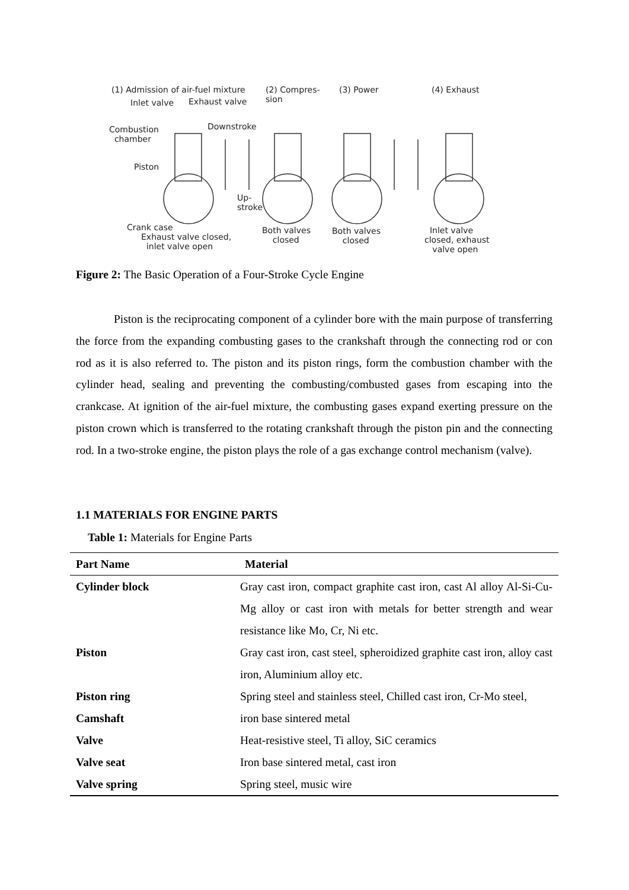(1) Admission of air-fuel mixture (2) Compres-
sion
(3) Power (4) Exhaust
Inlet valve Exhaust valve
Combustion
chamber
Downstroke
Piston
Up-
stroke
Crank case
Exhaust valve closed,
inlet valve open
Both valves
closed
Both valves
closed
Inlet valve
closed, exhaust
valve open
Figure 2: The Basic Operation of a Four-Stroke Cycle Engine
Piston is the reciprocating component of a cylinder bore with the main purpose of transferring the force from the expanding combusting gases to the crankshaft through the connecting rod or con rod as it is also referred to. The piston and its piston rings, form the combustion chamber with the cylinder head, sealing and preventing the combusting/combusted gases from escaping into the crankcase. At ignition of the air-fuel mixture, the combusting gases expand exerting pressure on the piston crown which is transferred to the rotating crankshaft through the piston pin and the connecting rod. In a two-stroke engine, the piston plays the role of a gas exchange control mechanism (valve).
1.1 MATERIALS FOR ENGINE PARTS
Table 1: Materials for Engine Parts
| Part Name | Material |
| --- | --- |
| Cylinder block | Gray cast iron, compact graphite cast iron, cast Al alloy Al-Si-Cu-Mg alloy or cast iron with metals for better strength and wear resistance like Mo, Cr, Ni etc. |
| Piston | Gray cast iron, cast steel, spheroidized graphite cast iron, alloy cast iron, Aluminium alloy etc. |
| Piston ring | Spring steel and stainless steel, Chilled cast iron, Cr-Mo steel, |
| Camshaft | iron base sintered metal |
| Valve | Heat-resistive steel, Ti alloy, SiC ceramics |
| Valve seat | Iron base sintered metal, cast iron |
| Valve spring | Spring steel, music wire |